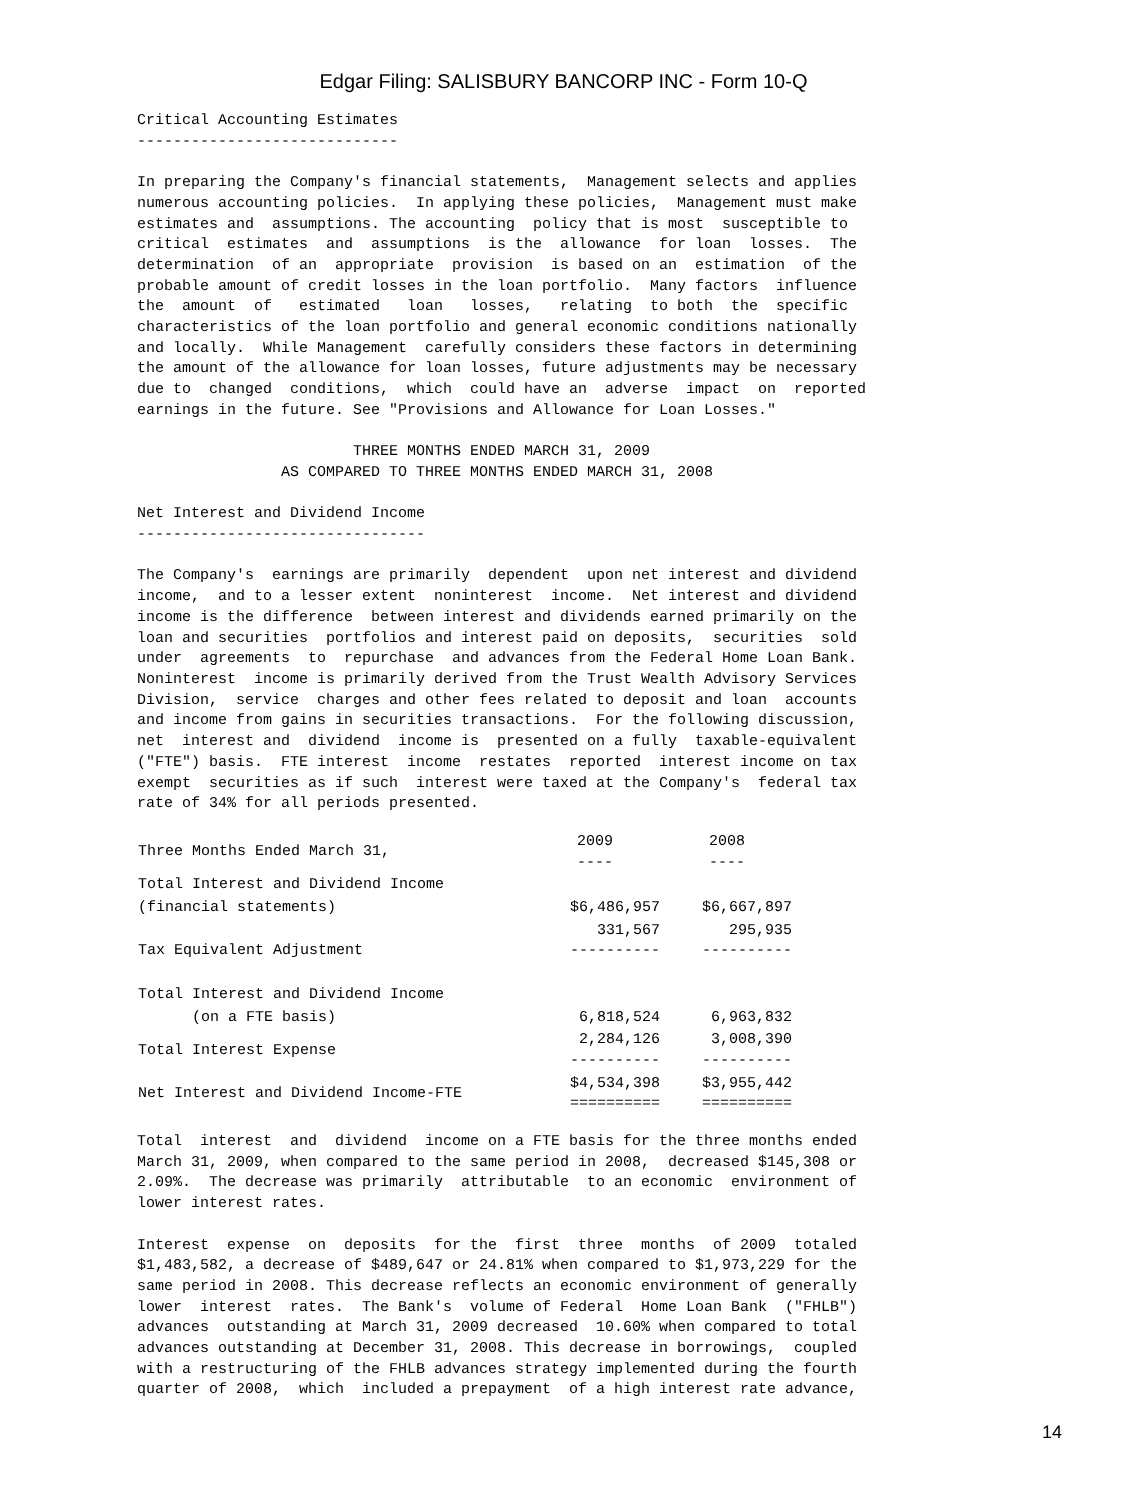Edgar Filing: SALISBURY BANCORP INC - Form 10-Q
Critical Accounting Estimates
-----------------------------

In preparing the Company's financial statements,  Management selects and applies
numerous accounting policies.  In applying these policies,  Management must make
estimates and  assumptions. The accounting  policy that is most  susceptible to
critical  estimates  and  assumptions  is the  allowance  for loan  losses.  The
determination  of an  appropriate  provision  is based on an  estimation  of the
probable amount of credit losses in the loan portfolio.  Many factors  influence
the  amount  of   estimated   loan   losses,   relating  to both  the  specific
characteristics of the loan portfolio and general economic conditions nationally
and locally.  While Management  carefully considers these factors in determining
the amount of the allowance for loan losses, future adjustments may be necessary
due to  changed  conditions,  which  could have an  adverse  impact  on  reported
earnings in the future. See "Provisions and Allowance for Loan Losses."

                        THREE MONTHS ENDED MARCH 31, 2009
                AS COMPARED TO THREE MONTHS ENDED MARCH 31, 2008

Net Interest and Dividend Income
--------------------------------

The Company's  earnings are primarily  dependent  upon net interest and dividend
income,  and to a lesser extent  noninterest  income.  Net interest and dividend
income is the difference  between interest and dividends earned primarily on the
loan and securities  portfolios and interest paid on deposits,  securities  sold
under  agreements  to  repurchase  and advances from the Federal Home Loan Bank.
Noninterest  income is primarily derived from the Trust Wealth Advisory Services
Division,  service  charges and other fees related to deposit and loan  accounts
and income from gains in securities transactions.  For the following discussion,
net  interest and  dividend  income is  presented on a fully  taxable-equivalent
("FTE") basis.  FTE interest  income  restates  reported  interest income on tax
exempt  securities as if such  interest were taxed at the Company's  federal tax
rate of 34% for all periods presented.
| Three Months Ended March 31, | 2009 ---- | 2008 ---- |
| --- | --- | --- |
| Total Interest and Dividend Income | | |
| (financial statements) | $6,486,957 | $6,667,897 |
| Tax Equivalent Adjustment | 331,567 ---------- | 295,935 ---------- |
| Total Interest and Dividend Income | | |
| (on a FTE basis) | 6,818,524 | 6,963,832 |
| Total Interest Expense | 2,284,126 ---------- | 3,008,390 ---------- |
| Net Interest and Dividend Income-FTE | $4,534,398 ========== | $3,955,442 ========== |
Total  interest  and  dividend  income on a FTE basis for the three months ended
March 31, 2009, when compared to the same period in 2008,  decreased $145,308 or
2.09%.  The decrease was primarily  attributable  to an economic  environment of
lower interest rates.

Interest  expense  on  deposits  for the  first  three  months  of 2009  totaled
$1,483,582, a decrease of $489,647 or 24.81% when compared to $1,973,229 for the
same period in 2008. This decrease reflects an economic environment of generally
lower  interest  rates.  The Bank's  volume of Federal  Home Loan Bank  ("FHLB")
advances  outstanding at March 31, 2009 decreased  10.60% when compared to total
advances outstanding at December 31, 2008. This decrease in borrowings,  coupled
with a restructuring of the FHLB advances strategy implemented during the fourth
quarter of 2008,  which  included a prepayment  of a high interest rate advance,
14